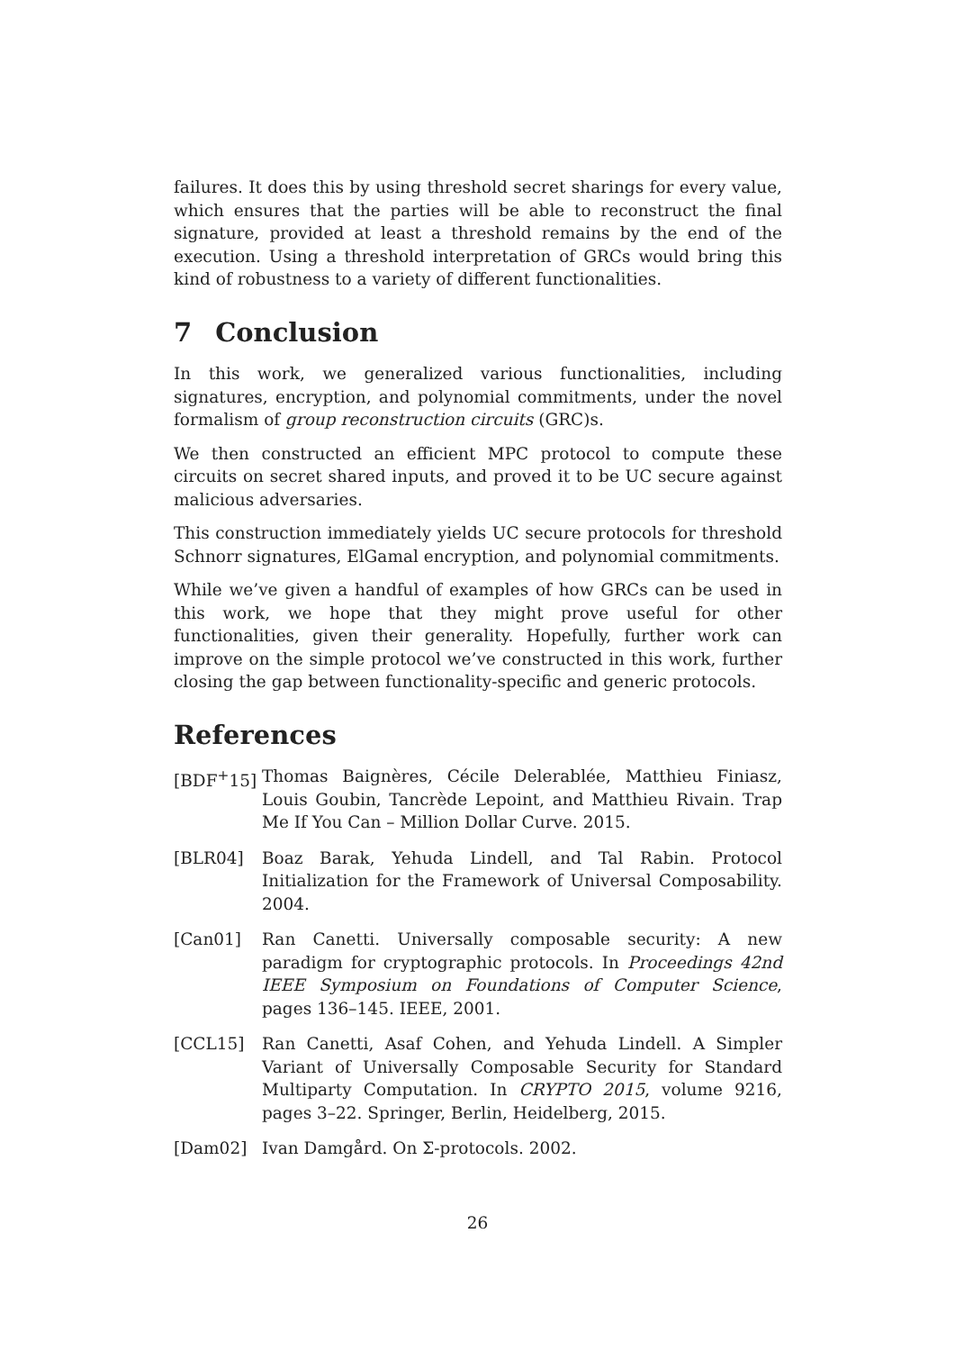failures. It does this by using threshold secret sharings for every value, which ensures that the parties will be able to reconstruct the final signature, provided at least a threshold remains by the end of the execution. Using a threshold interpretation of GRCs would bring this kind of robustness to a variety of different functionalities.
7 Conclusion
In this work, we generalized various functionalities, including signatures, encryption, and polynomial commitments, under the novel formalism of group reconstruction circuits (GRC)s.
We then constructed an efficient MPC protocol to compute these circuits on secret shared inputs, and proved it to be UC secure against malicious adversaries.
This construction immediately yields UC secure protocols for threshold Schnorr signatures, ElGamal encryption, and polynomial commitments.
While we’ve given a handful of examples of how GRCs can be used in this work, we hope that they might prove useful for other functionalities, given their generality. Hopefully, further work can improve on the simple protocol we’ve constructed in this work, further closing the gap between functionality-specific and generic protocols.
References
[BDF<sup>+</sup>15] Thomas Baignères, Cécile Delerablée, Matthieu Finiasz, Louis Goubin, Tancrède Lepoint, and Matthieu Rivain. Trap Me If You Can – Million Dollar Curve. 2015.
[BLR04] Boaz Barak, Yehuda Lindell, and Tal Rabin. Protocol Initialization for the Framework of Universal Composability. 2004.
[Can01] Ran Canetti. Universally composable security: A new paradigm for cryptographic protocols. In Proceedings 42nd IEEE Symposium on Foundations of Computer Science, pages 136–145. IEEE, 2001.
[CCL15] Ran Canetti, Asaf Cohen, and Yehuda Lindell. A Simpler Variant of Universally Composable Security for Standard Multiparty Computation. In CRYPTO 2015, volume 9216, pages 3–22. Springer, Berlin, Heidelberg, 2015.
[Dam02] Ivan Damgård. On Σ-protocols. 2002.
26